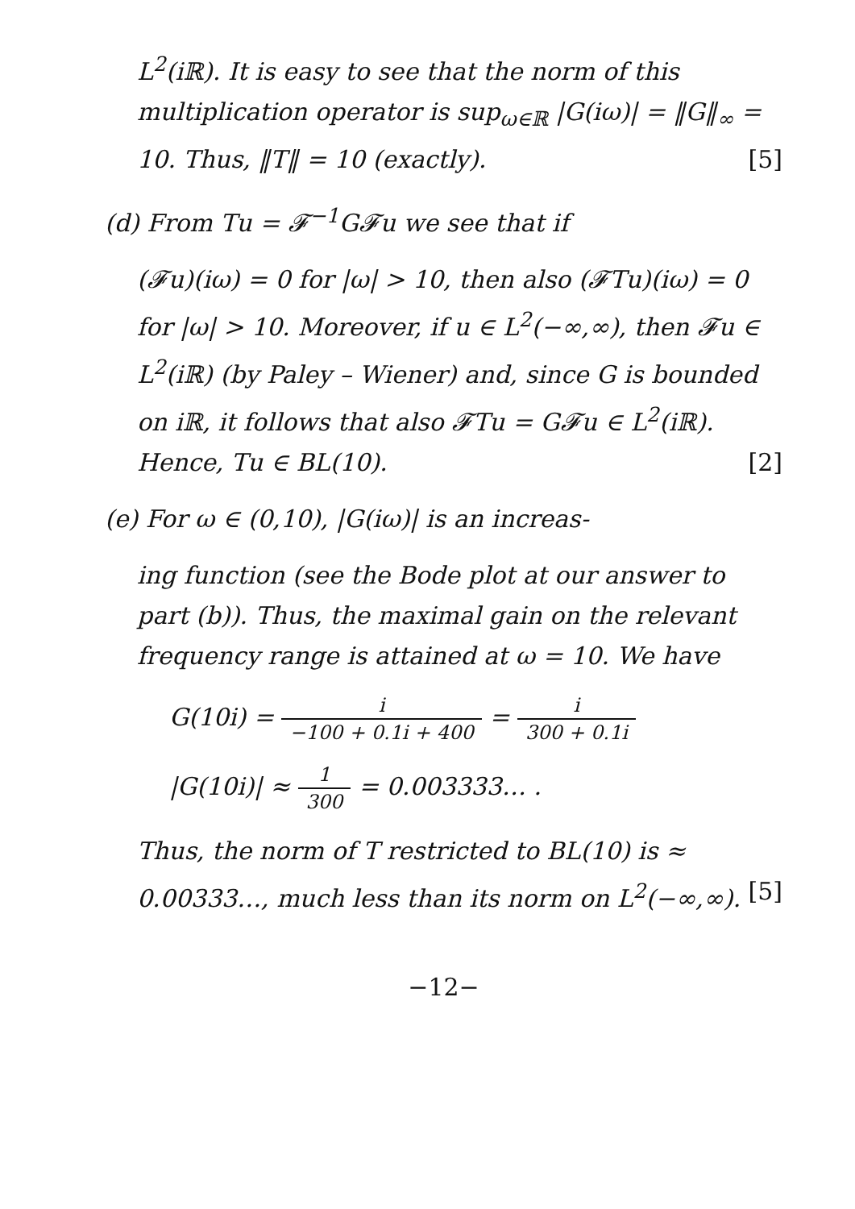L<sup>2</sup>(iℝ). It is easy to see that the norm of this multiplication operator is sup<sub>ω∈ℝ</sub> |G(iω)| = ‖G‖<sub>∞</sub> = 10. Thus, ‖T‖ = 10 (exactly). [5]
(d) From Tu = 𝓕<sup>−1</sup>G𝓕u we see that if
(𝓕u)(iω) = 0 for |ω| > 10, then also (𝓕Tu)(iω) = 0 for |ω| > 10. Moreover, if u ∈ L<sup>2</sup>(−∞,∞), then 𝓕u ∈ L<sup>2</sup>(iℝ) (by Paley – Wiener) and, since G is bounded on iℝ, it follows that also 𝓕Tu = G𝓕u ∈ L<sup>2</sup>(iℝ). Hence, Tu ∈ BL(10). [2]
(e) For ω ∈ (0,10), |G(iω)| is an increas-
ing function (see the Bode plot at our answer to part (b)). Thus, the maximal gain on the relevant frequency range is attained at ω = 10. We have
G(10i) = i −100 + 0.1i + 400 = i 300 + 0.1i
|G(10i)| ≈ 1 300 = 0.003333… .
Thus, the norm of T restricted to BL(10) is ≈ 0.00333…, much less than its norm on L<sup>2</sup>(−∞,∞). [5]
−12−